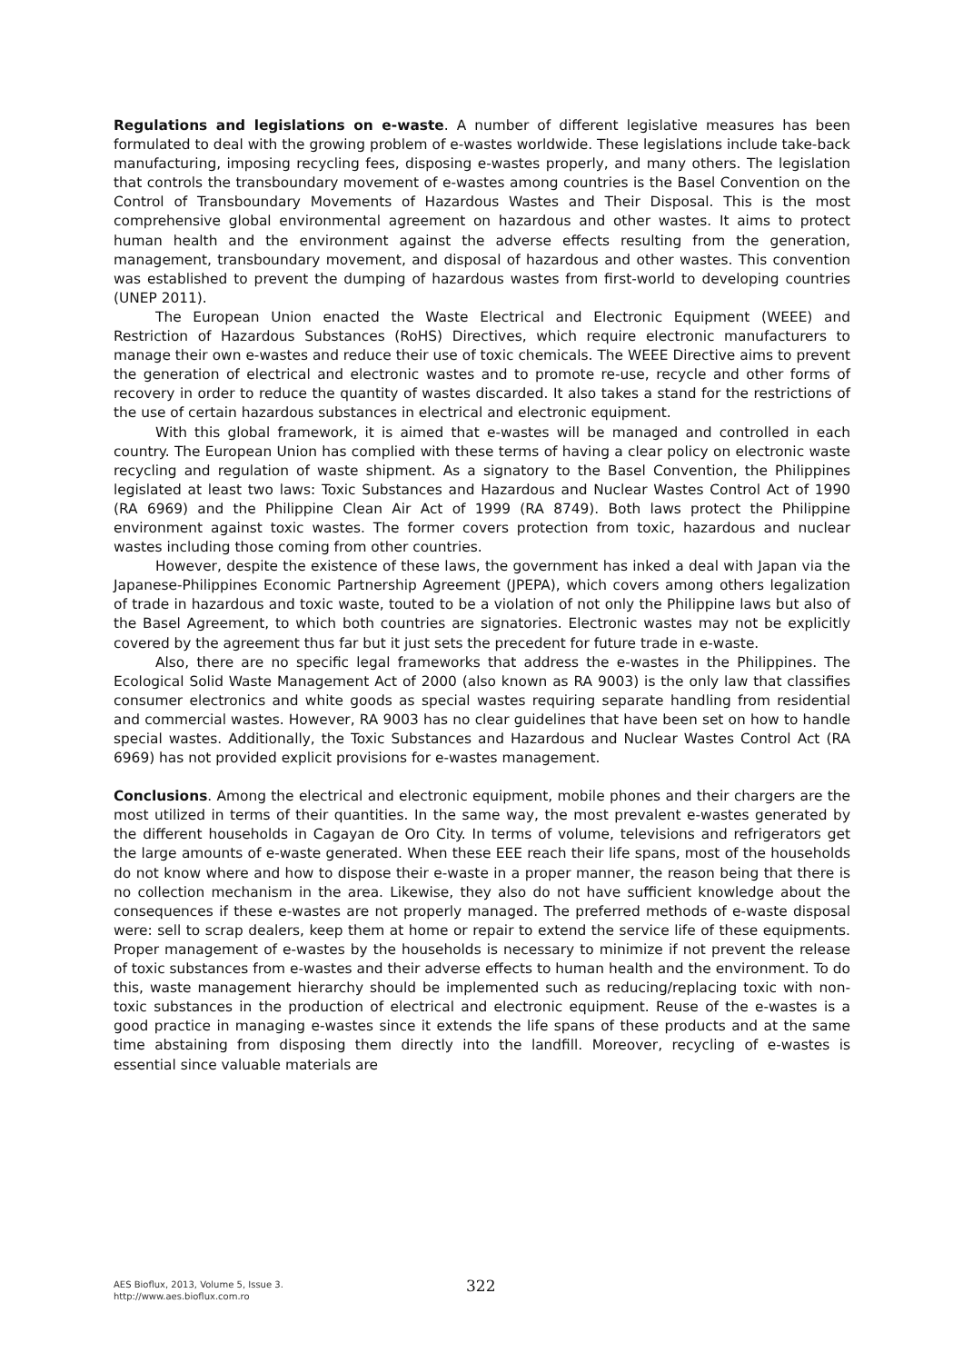Regulations and legislations on e-waste. A number of different legislative measures has been formulated to deal with the growing problem of e-wastes worldwide. These legislations include take-back manufacturing, imposing recycling fees, disposing e-wastes properly, and many others. The legislation that controls the transboundary movement of e-wastes among countries is the Basel Convention on the Control of Transboundary Movements of Hazardous Wastes and Their Disposal. This is the most comprehensive global environmental agreement on hazardous and other wastes. It aims to protect human health and the environment against the adverse effects resulting from the generation, management, transboundary movement, and disposal of hazardous and other wastes. This convention was established to prevent the dumping of hazardous wastes from first-world to developing countries (UNEP 2011).
The European Union enacted the Waste Electrical and Electronic Equipment (WEEE) and Restriction of Hazardous Substances (RoHS) Directives, which require electronic manufacturers to manage their own e-wastes and reduce their use of toxic chemicals. The WEEE Directive aims to prevent the generation of electrical and electronic wastes and to promote re-use, recycle and other forms of recovery in order to reduce the quantity of wastes discarded. It also takes a stand for the restrictions of the use of certain hazardous substances in electrical and electronic equipment.
With this global framework, it is aimed that e-wastes will be managed and controlled in each country. The European Union has complied with these terms of having a clear policy on electronic waste recycling and regulation of waste shipment. As a signatory to the Basel Convention, the Philippines legislated at least two laws: Toxic Substances and Hazardous and Nuclear Wastes Control Act of 1990 (RA 6969) and the Philippine Clean Air Act of 1999 (RA 8749). Both laws protect the Philippine environment against toxic wastes. The former covers protection from toxic, hazardous and nuclear wastes including those coming from other countries.
However, despite the existence of these laws, the government has inked a deal with Japan via the Japanese-Philippines Economic Partnership Agreement (JPEPA), which covers among others legalization of trade in hazardous and toxic waste, touted to be a violation of not only the Philippine laws but also of the Basel Agreement, to which both countries are signatories. Electronic wastes may not be explicitly covered by the agreement thus far but it just sets the precedent for future trade in e-waste.
Also, there are no specific legal frameworks that address the e-wastes in the Philippines. The Ecological Solid Waste Management Act of 2000 (also known as RA 9003) is the only law that classifies consumer electronics and white goods as special wastes requiring separate handling from residential and commercial wastes. However, RA 9003 has no clear guidelines that have been set on how to handle special wastes. Additionally, the Toxic Substances and Hazardous and Nuclear Wastes Control Act (RA 6969) has not provided explicit provisions for e-wastes management.
Conclusions. Among the electrical and electronic equipment, mobile phones and their chargers are the most utilized in terms of their quantities. In the same way, the most prevalent e-wastes generated by the different households in Cagayan de Oro City. In terms of volume, televisions and refrigerators get the large amounts of e-waste generated. When these EEE reach their life spans, most of the households do not know where and how to dispose their e-waste in a proper manner, the reason being that there is no collection mechanism in the area. Likewise, they also do not have sufficient knowledge about the consequences if these e-wastes are not properly managed. The preferred methods of e-waste disposal were: sell to scrap dealers, keep them at home or repair to extend the service life of these equipments. Proper management of e-wastes by the households is necessary to minimize if not prevent the release of toxic substances from e-wastes and their adverse effects to human health and the environment. To do this, waste management hierarchy should be implemented such as reducing/replacing toxic with non-toxic substances in the production of electrical and electronic equipment. Reuse of the e-wastes is a good practice in managing e-wastes since it extends the life spans of these products and at the same time abstaining from disposing them directly into the landfill. Moreover, recycling of e-wastes is essential since valuable materials are
AES Bioflux, 2013, Volume 5, Issue 3.
http://www.aes.bioflux.com.ro
322